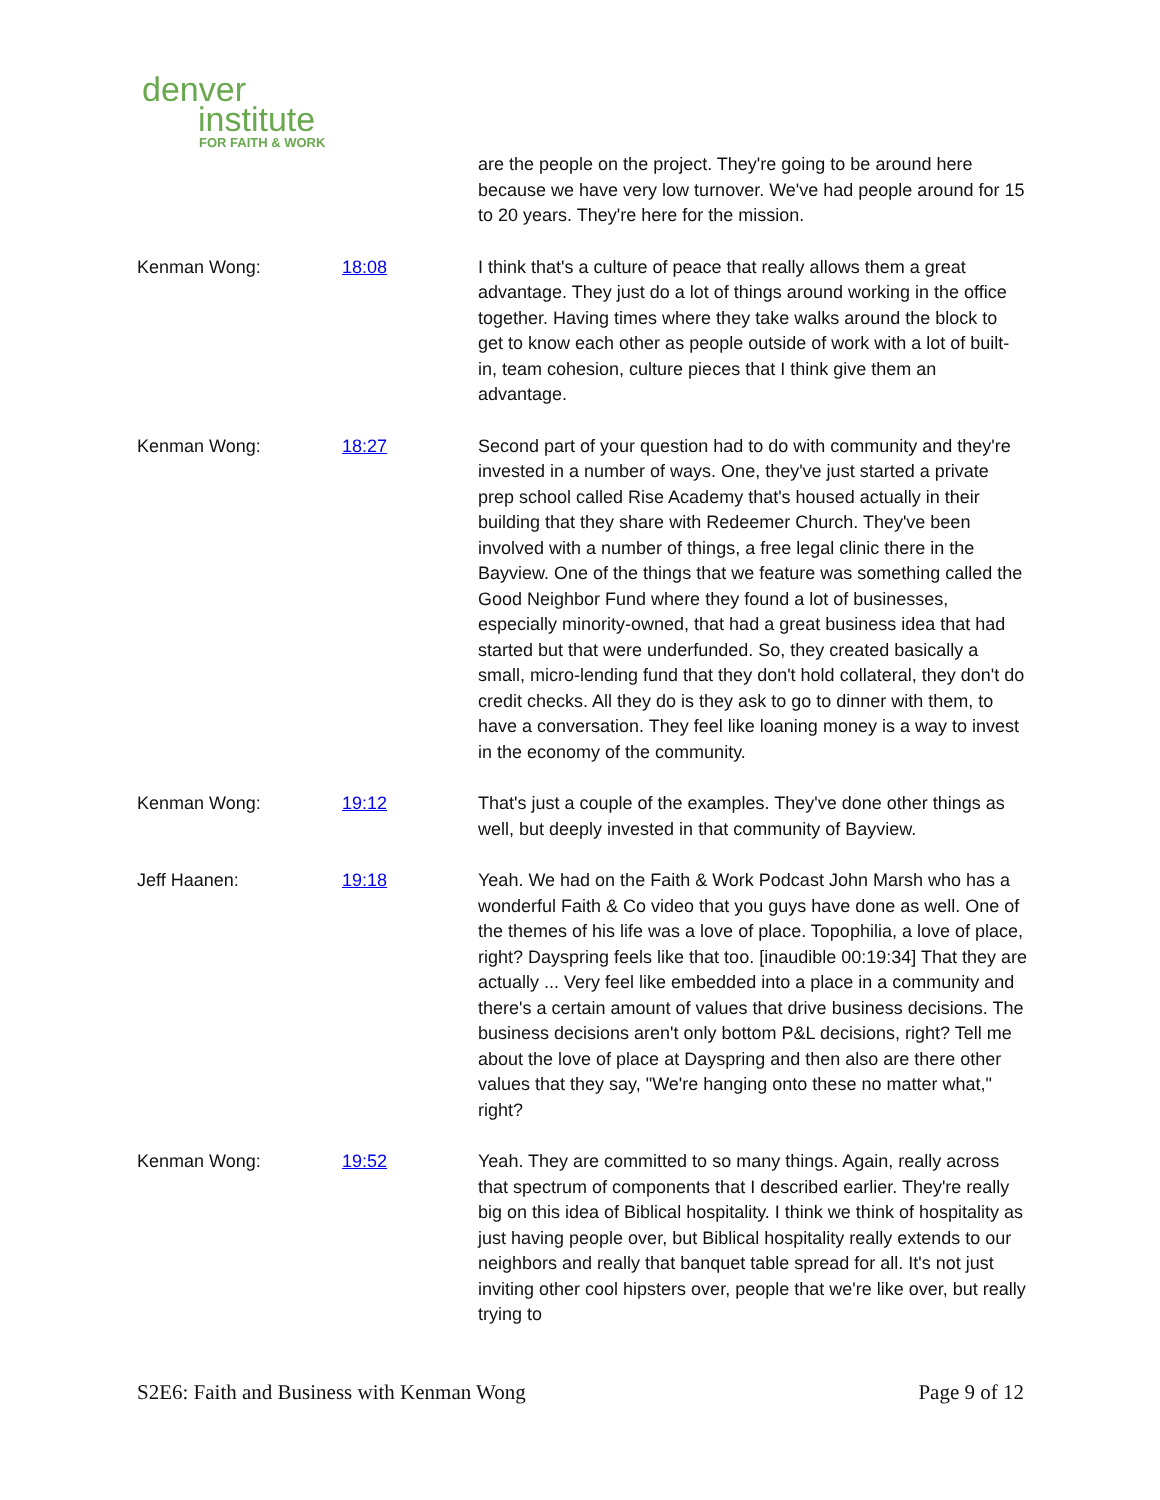denver
institute
FOR FAITH & WORK
| | | are the people on the project. They're going to be around here because we have very low turnover. We've had people around for 15 to 20 years. They're here for the mission. |
| Kenman Wong: | 18:08 | I think that's a culture of peace that really allows them a great advantage. They just do a lot of things around working in the office together. Having times where they take walks around the block to get to know each other as people outside of work with a lot of built-in, team cohesion, culture pieces that I think give them an advantage. |
| Kenman Wong: | 18:27 | Second part of your question had to do with community and they're invested in a number of ways. One, they've just started a private prep school called Rise Academy that's housed actually in their building that they share with Redeemer Church. They've been involved with a number of things, a free legal clinic there in the Bayview. One of the things that we feature was something called the Good Neighbor Fund where they found a lot of businesses, especially minority-owned, that had a great business idea that had started but that were underfunded. So, they created basically a small, micro-lending fund that they don't hold collateral, they don't do credit checks. All they do is they ask to go to dinner with them, to have a conversation. They feel like loaning money is a way to invest in the economy of the community. |
| Kenman Wong: | 19:12 | That's just a couple of the examples. They've done other things as well, but deeply invested in that community of Bayview. |
| Jeff Haanen: | 19:18 | Yeah. We had on the Faith & Work Podcast John Marsh who has a wonderful Faith & Co video that you guys have done as well. One of the themes of his life was a love of place. Topophilia, a love of place, right? Dayspring feels like that too. [inaudible 00:19:34] That they are actually ... Very feel like embedded into a place in a community and there's a certain amount of values that drive business decisions. The business decisions aren't only bottom P&L decisions, right? Tell me about the love of place at Dayspring and then also are there other values that they say, "We're hanging onto these no matter what," right? |
| Kenman Wong: | 19:52 | Yeah. They are committed to so many things. Again, really across that spectrum of components that I described earlier. They're really big on this idea of Biblical hospitality. I think we think of hospitality as just having people over, but Biblical hospitality really extends to our neighbors and really that banquet table spread for all. It's not just inviting other cool hipsters over, people that we're like over, but really trying to |
S2E6: Faith and Business with Kenman Wong Page 9 of 12